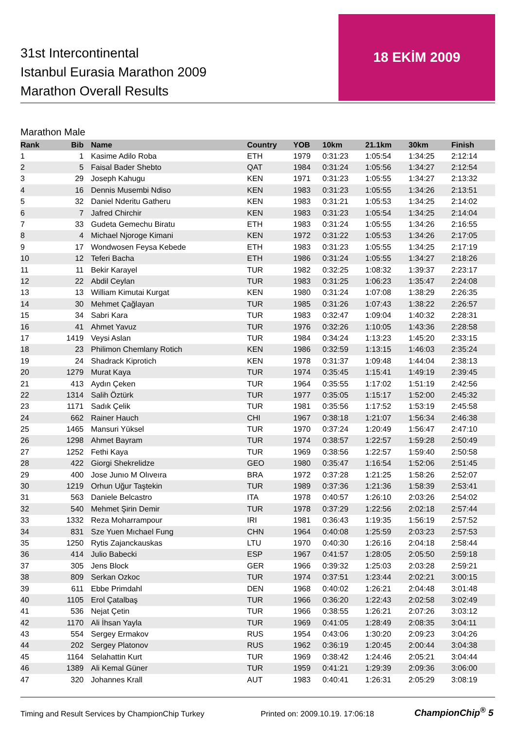31st Intercontinental
Istanbul Eurasia Marathon 2009
Marathon Overall Results
18 EKİM 2009
Marathon Male
| Rank | Bib | Name | Country | YOB | 10km | 21.1km | 30km | Finish |
| --- | --- | --- | --- | --- | --- | --- | --- | --- |
| 1 | 1 | Kasime Adilo Roba | ETH | 1979 | 0:31:23 | 1:05:54 | 1:34:25 | 2:12:14 |
| 2 | 5 | Faisal Bader Shebto | QAT | 1984 | 0:31:24 | 1:05:56 | 1:34:27 | 2:12:54 |
| 3 | 29 | Joseph Kahugu | KEN | 1971 | 0:31:23 | 1:05:55 | 1:34:27 | 2:13:32 |
| 4 | 16 | Dennis Musembi Ndiso | KEN | 1983 | 0:31:23 | 1:05:55 | 1:34:26 | 2:13:51 |
| 5 | 32 | Daniel Nderitu Gatheru | KEN | 1983 | 0:31:21 | 1:05:53 | 1:34:25 | 2:14:02 |
| 6 | 7 | Jafred Chirchir | KEN | 1983 | 0:31:23 | 1:05:54 | 1:34:25 | 2:14:04 |
| 7 | 33 | Gudeta Gemechu Biratu | ETH | 1983 | 0:31:24 | 1:05:55 | 1:34:26 | 2:16:55 |
| 8 | 4 | Michael Njoroge Kimani | KEN | 1972 | 0:31:22 | 1:05:53 | 1:34:26 | 2:17:05 |
| 9 | 17 | Wondwosen Feysa Kebede | ETH | 1983 | 0:31:23 | 1:05:55 | 1:34:25 | 2:17:19 |
| 10 | 12 | Teferi Bacha | ETH | 1986 | 0:31:24 | 1:05:55 | 1:34:27 | 2:18:26 |
| 11 | 11 | Bekir Karayel | TUR | 1982 | 0:32:25 | 1:08:32 | 1:39:37 | 2:23:17 |
| 12 | 22 | Abdil Ceylan | TUR | 1983 | 0:31:25 | 1:06:23 | 1:35:47 | 2:24:08 |
| 13 | 13 | William Kimutai Kurgat | KEN | 1980 | 0:31:24 | 1:07:08 | 1:38:29 | 2:26:35 |
| 14 | 30 | Mehmet Çağlayan | TUR | 1985 | 0:31:26 | 1:07:43 | 1:38:22 | 2:26:57 |
| 15 | 34 | Sabri Kara | TUR | 1983 | 0:32:47 | 1:09:04 | 1:40:32 | 2:28:31 |
| 16 | 41 | Ahmet Yavuz | TUR | 1976 | 0:32:26 | 1:10:05 | 1:43:36 | 2:28:58 |
| 17 | 1419 | Veysi Aslan | TUR | 1984 | 0:34:24 | 1:13:23 | 1:45:20 | 2:33:15 |
| 18 | 23 | Philimon Chemlany Rotich | KEN | 1986 | 0:32:59 | 1:13:15 | 1:46:03 | 2:35:24 |
| 19 | 24 | Shadrack Kiprotich | KEN | 1978 | 0:31:37 | 1:09:48 | 1:44:04 | 2:38:13 |
| 20 | 1279 | Murat Kaya | TUR | 1974 | 0:35:45 | 1:15:41 | 1:49:19 | 2:39:45 |
| 21 | 413 | Aydın Çeken | TUR | 1964 | 0:35:55 | 1:17:02 | 1:51:19 | 2:42:56 |
| 22 | 1314 | Salih Öztürk | TUR | 1977 | 0:35:05 | 1:15:17 | 1:52:00 | 2:45:32 |
| 23 | 1171 | Sadık Çelik | TUR | 1981 | 0:35:56 | 1:17:52 | 1:53:19 | 2:45:58 |
| 24 | 662 | Rainer Hauch | CHI | 1967 | 0:38:18 | 1:21:07 | 1:56:34 | 2:46:38 |
| 25 | 1465 | Mansuri Yüksel | TUR | 1970 | 0:37:24 | 1:20:49 | 1:56:47 | 2:47:10 |
| 26 | 1298 | Ahmet Bayram | TUR | 1974 | 0:38:57 | 1:22:57 | 1:59:28 | 2:50:49 |
| 27 | 1252 | Fethi Kaya | TUR | 1969 | 0:38:56 | 1:22:57 | 1:59:40 | 2:50:58 |
| 28 | 422 | Giorgi Shekrelidze | GEO | 1980 | 0:35:47 | 1:16:54 | 1:52:06 | 2:51:45 |
| 29 | 400 | Jose Junıo M Olıveıra | BRA | 1972 | 0:37:28 | 1:21:25 | 1:58:26 | 2:52:07 |
| 30 | 1219 | Orhun Uğur Taştekin | TUR | 1989 | 0:37:36 | 1:21:36 | 1:58:39 | 2:53:41 |
| 31 | 563 | Daniele Belcastro | ITA | 1978 | 0:40:57 | 1:26:10 | 2:03:26 | 2:54:02 |
| 32 | 540 | Mehmet Şirin Demir | TUR | 1978 | 0:37:29 | 1:22:56 | 2:02:18 | 2:57:44 |
| 33 | 1332 | Reza Moharrampour | IRI | 1981 | 0:36:43 | 1:19:35 | 1:56:19 | 2:57:52 |
| 34 | 831 | Sze Yuen Mıchael Fung | CHN | 1964 | 0:40:08 | 1:25:59 | 2:03:23 | 2:57:53 |
| 35 | 1250 | Rytis Zajanckauskas | LTU | 1970 | 0:40:30 | 1:26:16 | 2:04:18 | 2:58:44 |
| 36 | 414 | Julio Babecki | ESP | 1967 | 0:41:57 | 1:28:05 | 2:05:50 | 2:59:18 |
| 37 | 305 | Jens Block | GER | 1966 | 0:39:32 | 1:25:03 | 2:03:28 | 2:59:21 |
| 38 | 809 | Serkan Ozkoc | TUR | 1974 | 0:37:51 | 1:23:44 | 2:02:21 | 3:00:15 |
| 39 | 611 | Ebbe Primdahl | DEN | 1968 | 0:40:02 | 1:26:21 | 2:04:48 | 3:01:48 |
| 40 | 1105 | Erol Çatalbaş | TUR | 1966 | 0:36:20 | 1:22:43 | 2:02:58 | 3:02:49 |
| 41 | 536 | Nejat Çetin | TUR | 1966 | 0:38:55 | 1:26:21 | 2:07:26 | 3:03:12 |
| 42 | 1170 | Ali İhsan Yayla | TUR | 1969 | 0:41:05 | 1:28:49 | 2:08:35 | 3:04:11 |
| 43 | 554 | Sergey Ermakov | RUS | 1954 | 0:43:06 | 1:30:20 | 2:09:23 | 3:04:26 |
| 44 | 202 | Sergey Platonov | RUS | 1962 | 0:36:19 | 1:20:45 | 2:00:44 | 3:04:38 |
| 45 | 1164 | Selahattin Kurt | TUR | 1969 | 0:38:42 | 1:24:46 | 2:05:21 | 3:04:44 |
| 46 | 1389 | Ali Kemal Güner | TUR | 1959 | 0:41:21 | 1:29:39 | 2:09:36 | 3:06:00 |
| 47 | 320 | Johannes Krall | AUT | 1983 | 0:40:41 | 1:26:31 | 2:05:29 | 3:08:19 |
Timing and Result Services by ChampionChip Turkey
Printed on: 2009.10.19. 17:06:18
ChampionChip<sup>®</sup> 5